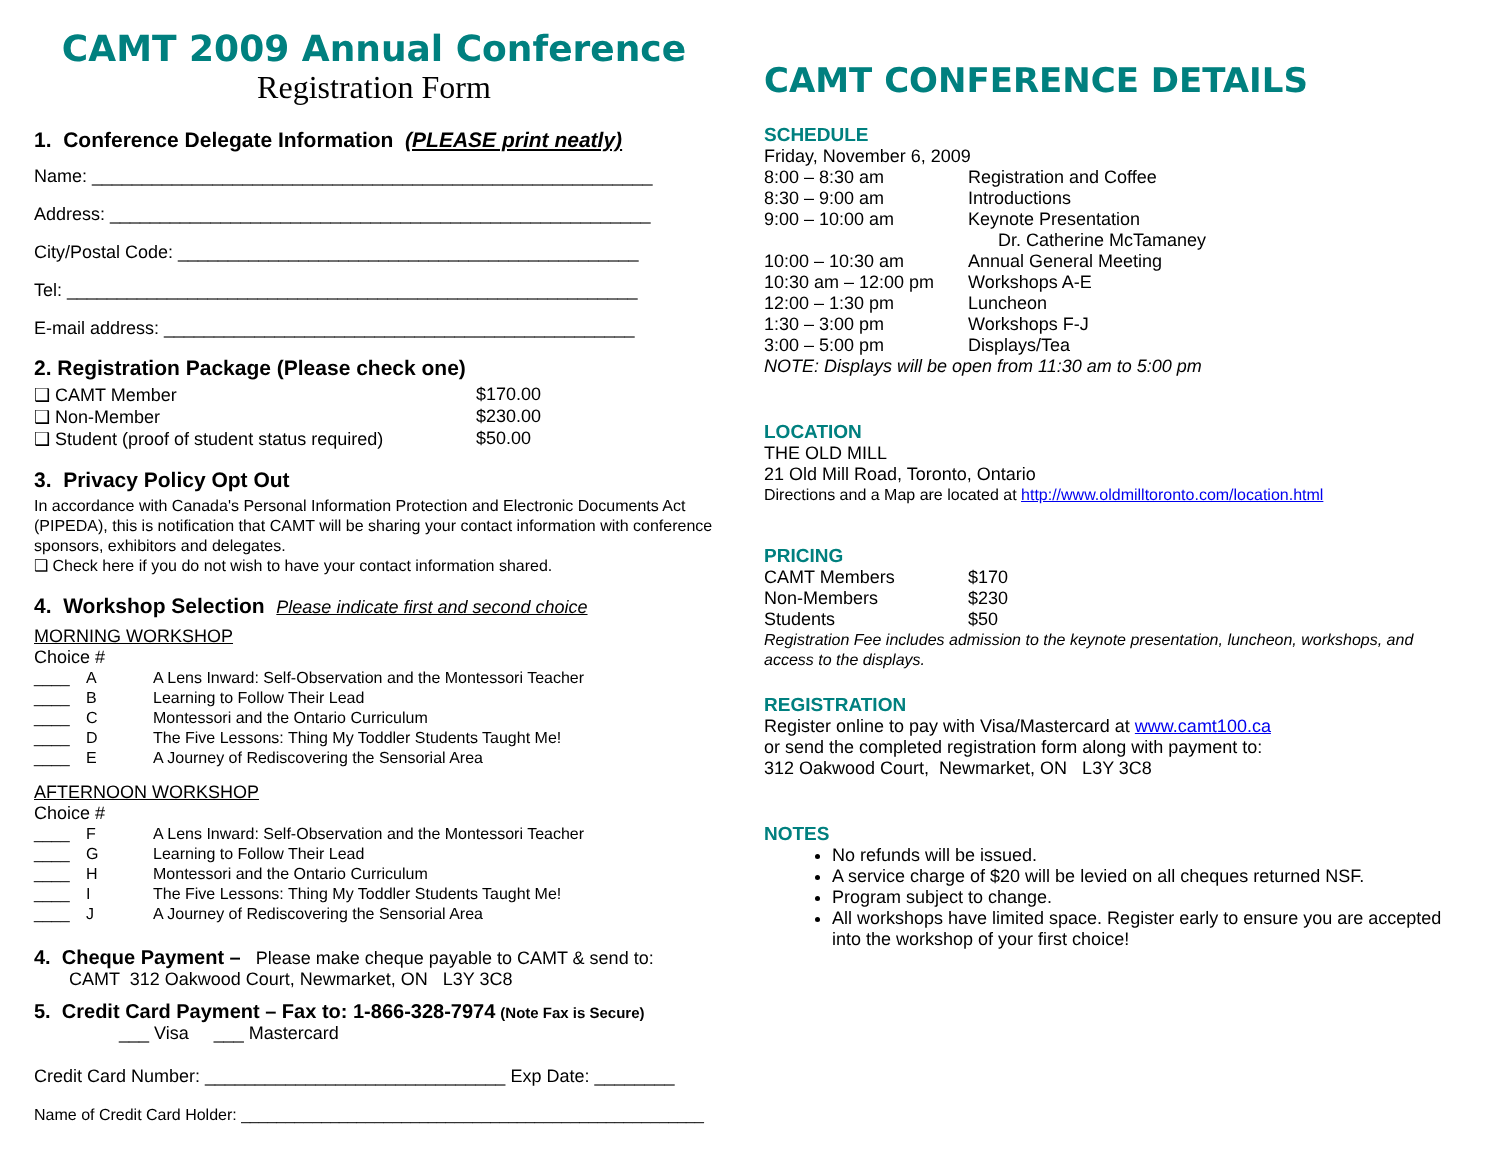CAMT 2009 Annual Conference
Registration Form
1. Conference Delegate Information (PLEASE print neatly)
Name: ________________________________________________________
Address: ______________________________________________________
City/Postal Code: ______________________________________________
Tel: _________________________________________________________
E-mail address: _______________________________________________
2. Registration Package (Please check one)
| ❑ CAMT Member | $170.00 |
| ❑ Non-Member | $230.00 |
| ❑ Student (proof of student status required) | $50.00 |
3. Privacy Policy Opt Out
In accordance with Canada's Personal Information Protection and Electronic Documents Act (PIPEDA), this is notification that CAMT will be sharing your contact information with conference sponsors, exhibitors and delegates.
❑ Check here if you do not wish to have your contact information shared.
4. Workshop Selection Please indicate first and second choice
MORNING WORKSHOP
Choice #
| ____ | A | A Lens Inward: Self-Observation and the Montessori Teacher |
| ____ | B | Learning to Follow Their Lead |
| ____ | C | Montessori and the Ontario Curriculum |
| ____ | D | The Five Lessons: Thing My Toddler Students Taught Me! |
| ____ | E | A Journey of Rediscovering the Sensorial Area |
AFTERNOON WORKSHOP
Choice #
| ____ | F | A Lens Inward: Self-Observation and the Montessori Teacher |
| ____ | G | Learning to Follow Their Lead |
| ____ | H | Montessori and the Ontario Curriculum |
| ____ | I | The Five Lessons: Thing My Toddler Students Taught Me! |
| ____ | J | A Journey of Rediscovering the Sensorial Area |
4. Cheque Payment – Please make cheque payable to CAMT & send to:
CAMT 312 Oakwood Court, Newmarket, ON L3Y 3C8
5. Credit Card Payment – Fax to: 1-866-328-7974 (Note Fax is Secure)
___ Visa ___ Mastercard
Credit Card Number: ______________________________ Exp Date: ________
Name of Credit Card Holder: ____________________________________________________
CAMT CONFERENCE DETAILS
SCHEDULE
Friday, November 6, 2009
| 8:00 – 8:30 am | Registration and Coffee |
| 8:30 – 9:00 am | Introductions |
| 9:00 – 10:00 am | Keynote Presentation Dr. Catherine McTamaney |
| 10:00 – 10:30 am | Annual General Meeting |
| 10:30 am – 12:00 pm | Workshops A-E |
| 12:00 – 1:30 pm | Luncheon |
| 1:30 – 3:00 pm | Workshops F-J |
| 3:00 – 5:00 pm | Displays/Tea |
NOTE: Displays will be open from 11:30 am to 5:00 pm
LOCATION
THE OLD MILL
21 Old Mill Road, Toronto, Ontario
Directions and a Map are located at http://www.oldmilltoronto.com/location.html
PRICING
| CAMT Members | $170 |
| Non-Members | $230 |
| Students | $50 |
Registration Fee includes admission to the keynote presentation, luncheon, workshops, and access to the displays.
REGISTRATION
Register online to pay with Visa/Mastercard at www.camt100.ca
or send the completed registration form along with payment to:
312 Oakwood Court, Newmarket, ON L3Y 3C8
NOTES
No refunds will be issued.
A service charge of $20 will be levied on all cheques returned NSF.
Program subject to change.
All workshops have limited space. Register early to ensure you are accepted into the workshop of your first choice!